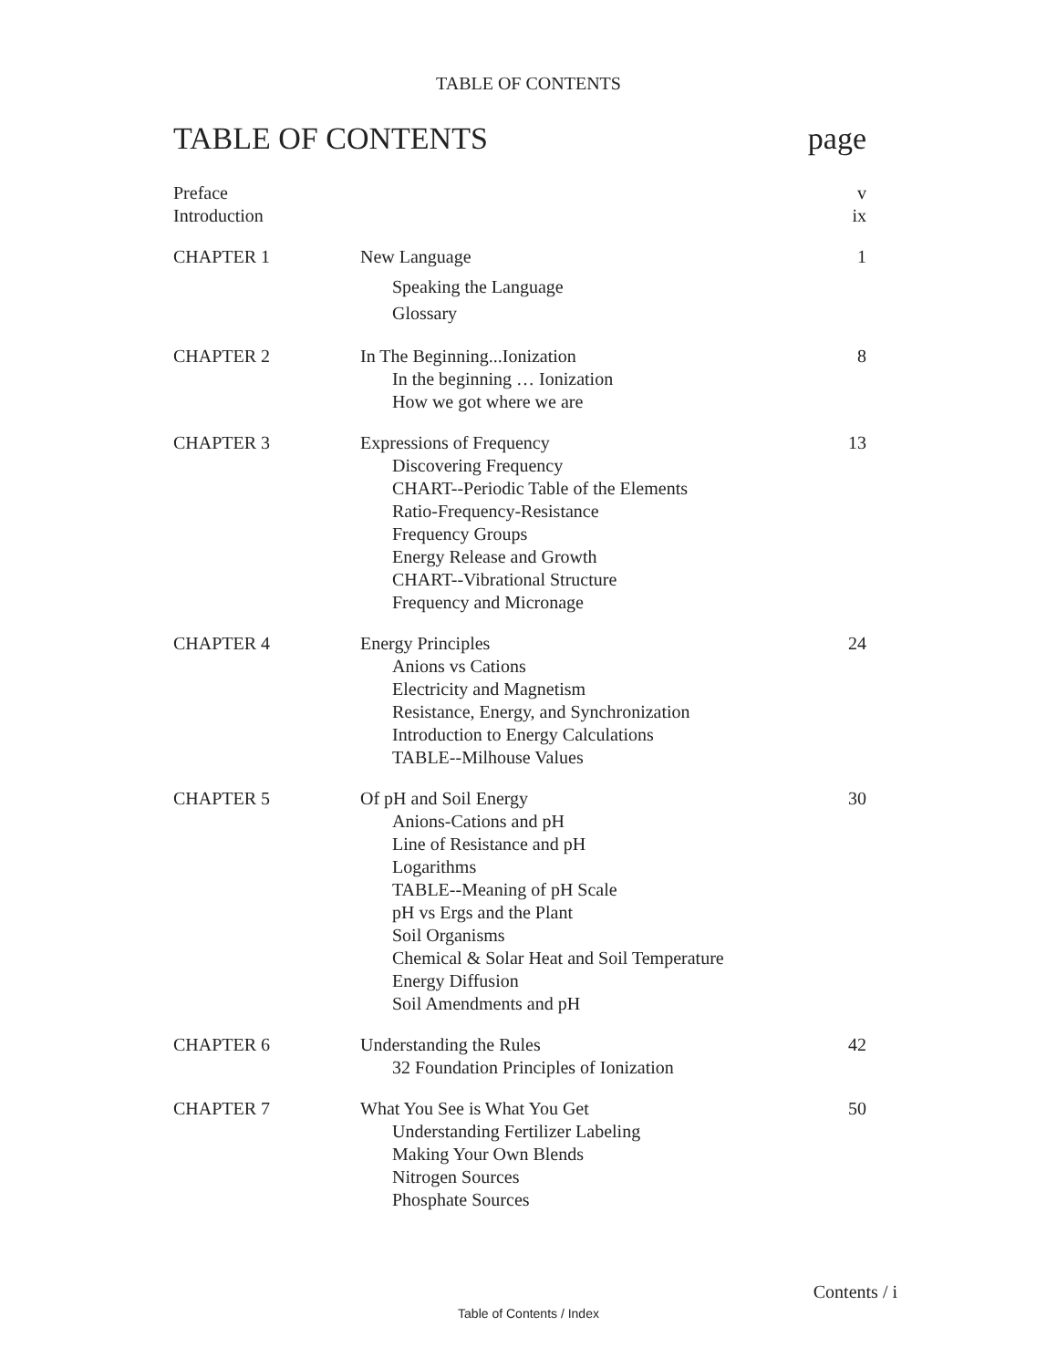TABLE OF CONTENTS
TABLE OF CONTENTS page
| Preface | | v |
| Introduction | | ix |
| CHAPTER 1 | New Language Speaking the Language Glossary | 1 |
| CHAPTER 2 | In The Beginning...Ionization In the beginning … Ionization How we got where we are | 8 |
| CHAPTER 3 | Expressions of Frequency Discovering Frequency CHART--Periodic Table of the Elements Ratio-Frequency-Resistance Frequency Groups Energy Release and Growth CHART--Vibrational Structure Frequency and Micronage | 13 |
| CHAPTER 4 | Energy Principles Anions vs Cations Electricity and Magnetism Resistance, Energy, and Synchronization Introduction to Energy Calculations TABLE--Milhouse Values | 24 |
| CHAPTER 5 | Of pH and Soil Energy Anions-Cations and pH Line of Resistance and pH Logarithms TABLE--Meaning of pH Scale pH vs Ergs and the Plant Soil Organisms Chemical & Solar Heat and Soil Temperature Energy Diffusion Soil Amendments and pH | 30 |
| CHAPTER 6 | Understanding the Rules 32 Foundation Principles of Ionization | 42 |
| CHAPTER 7 | What You See is What You Get Understanding Fertilizer Labeling Making Your Own Blends Nitrogen Sources Phosphate Sources | 50 |
Contents / i
Table of Contents / Index